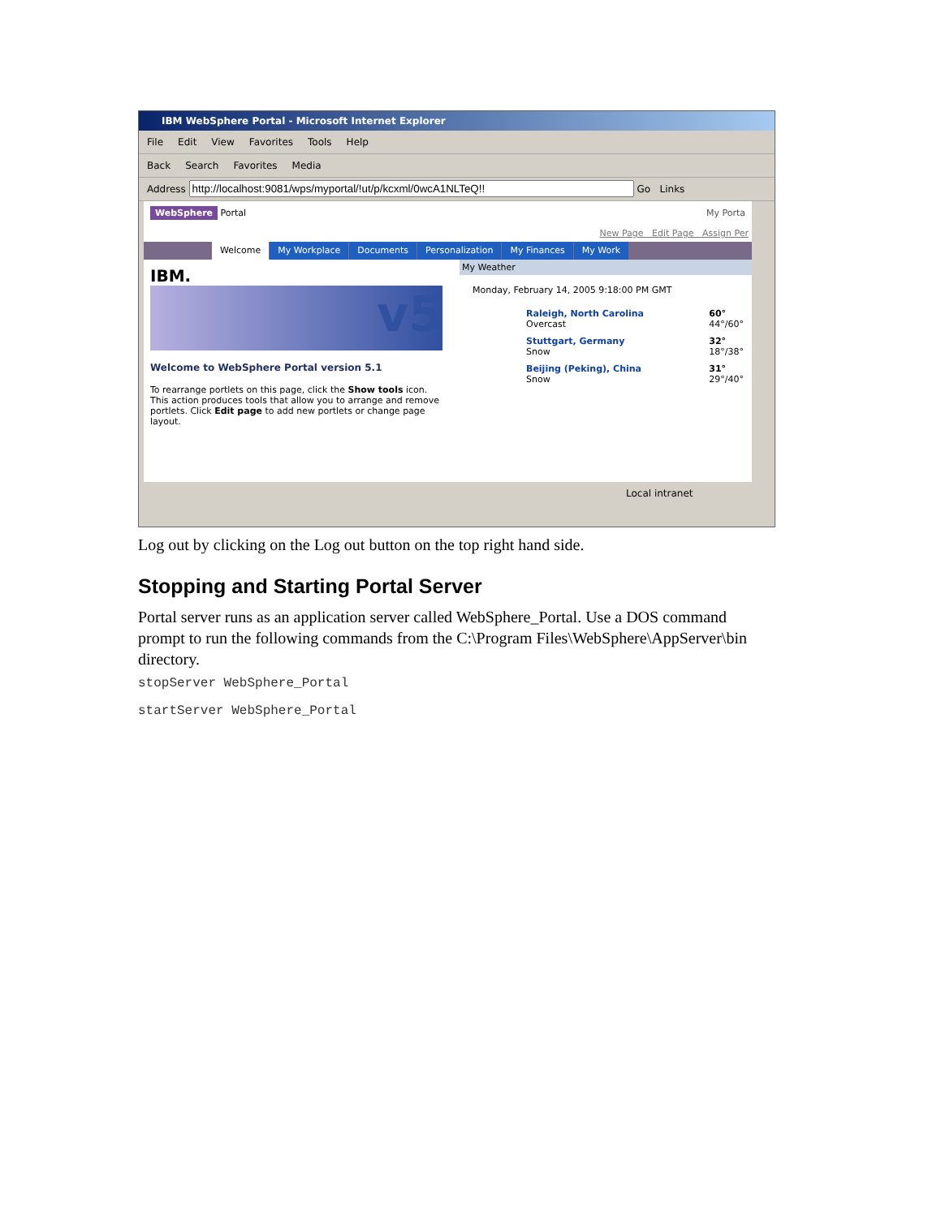IBM WebSphere Portal - Microsoft Internet Explorer
File Edit View Favorites Tools Help
Back Search Favorites Media
Address Go Links
WebSphere Portal My Porta
New Page Edit Page Assign Per
Welcome My Workplace Documents Personalization My Finances My Work
IBM.
v5
Welcome to WebSphere Portal version 5.1
To rearrange portlets on this page, click the Show tools icon. This action produces tools that allow you to arrange and remove portlets. Click Edit page to add new portlets or change page layout.
My Weather
Monday, February 14, 2005 9:18:00 PM GMT
Raleigh, North Carolina
Overcast 60°
44°/60°
Stuttgart, Germany
Snow 32°
18°/38°
Beijing (Peking), China
Snow 31°
29°/40°
Local intranet
Log out by clicking on the Log out button on the top right hand side.
Stopping and Starting Portal Server
Portal server runs as an application server called WebSphere_Portal. Use a DOS command prompt to run the following commands from the C:\Program Files\WebSphere\AppServer\bin directory.
stopServer WebSphere_Portal
startServer WebSphere_Portal